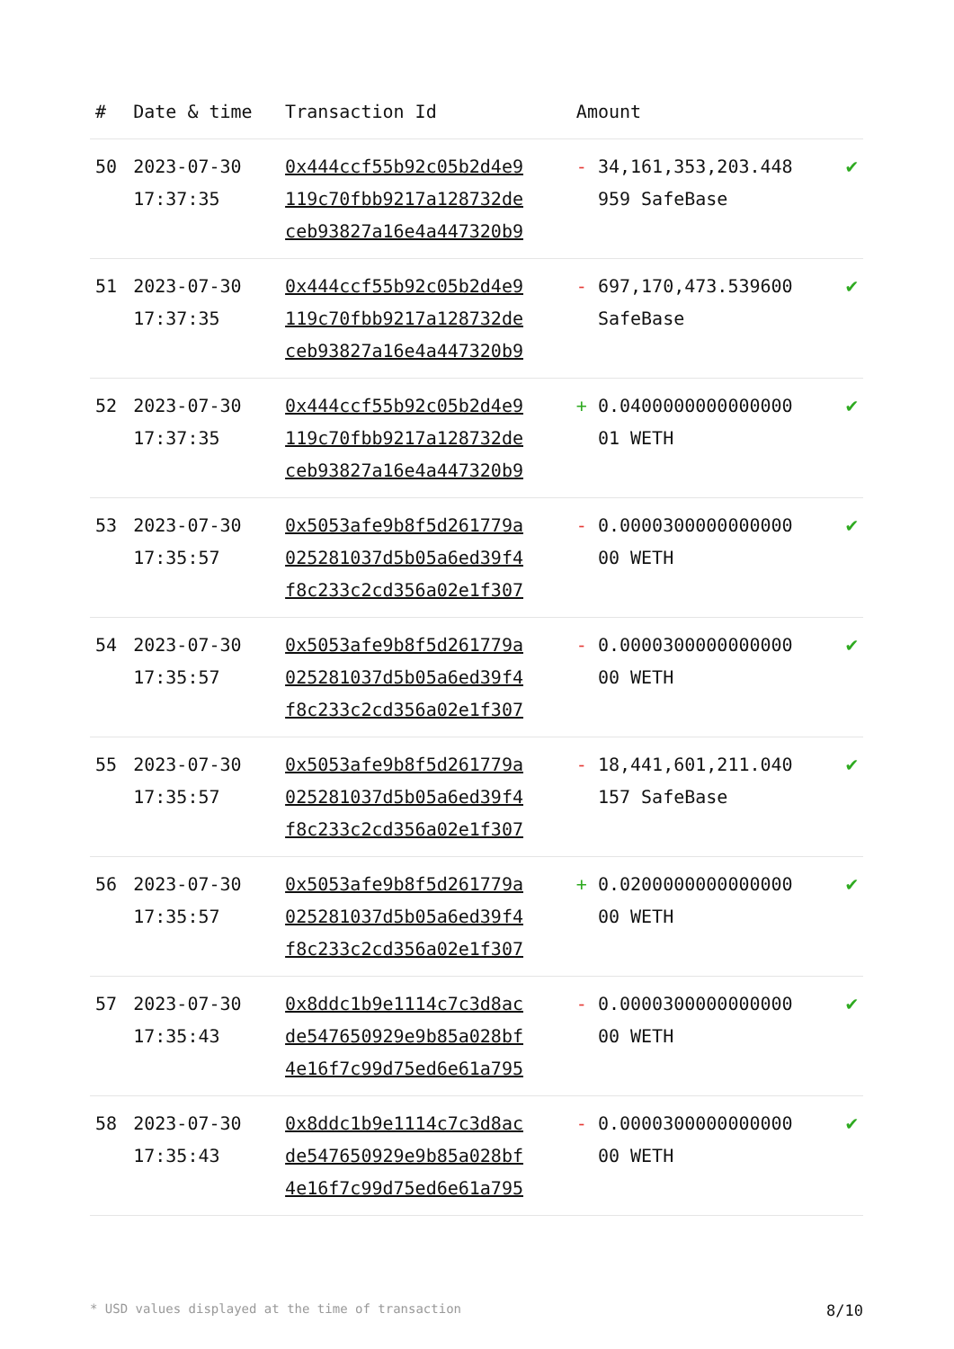| # | Date & time | Transaction Id | Amount | |
| --- | --- | --- | --- | --- |
| 50 | 2023-07-30 17:37:35 | 0x444ccf55b92c05b2d4e9 119c70fbb9217a128732de ceb93827a16e4a447320b9 | - 34,161,353,203.448 959 SafeBase | ✔ |
| 51 | 2023-07-30 17:37:35 | 0x444ccf55b92c05b2d4e9 119c70fbb9217a128732de ceb93827a16e4a447320b9 | - 697,170,473.539600 SafeBase | ✔ |
| 52 | 2023-07-30 17:37:35 | 0x444ccf55b92c05b2d4e9 119c70fbb9217a128732de ceb93827a16e4a447320b9 | + 0.0400000000000000 01 WETH | ✔ |
| 53 | 2023-07-30 17:35:57 | 0x5053afe9b8f5d261779a 025281037d5b05a6ed39f4 f8c233c2cd356a02e1f307 | - 0.0000300000000000 00 WETH | ✔ |
| 54 | 2023-07-30 17:35:57 | 0x5053afe9b8f5d261779a 025281037d5b05a6ed39f4 f8c233c2cd356a02e1f307 | - 0.0000300000000000 00 WETH | ✔ |
| 55 | 2023-07-30 17:35:57 | 0x5053afe9b8f5d261779a 025281037d5b05a6ed39f4 f8c233c2cd356a02e1f307 | - 18,441,601,211.040 157 SafeBase | ✔ |
| 56 | 2023-07-30 17:35:57 | 0x5053afe9b8f5d261779a 025281037d5b05a6ed39f4 f8c233c2cd356a02e1f307 | + 0.0200000000000000 00 WETH | ✔ |
| 57 | 2023-07-30 17:35:43 | 0x8ddc1b9e1114c7c3d8ac de547650929e9b85a028bf 4e16f7c99d75ed6e61a795 | - 0.0000300000000000 00 WETH | ✔ |
| 58 | 2023-07-30 17:35:43 | 0x8ddc1b9e1114c7c3d8ac de547650929e9b85a028bf 4e16f7c99d75ed6e61a795 | - 0.0000300000000000 00 WETH | ✔ |
* USD values displayed at the time of transaction 8/10